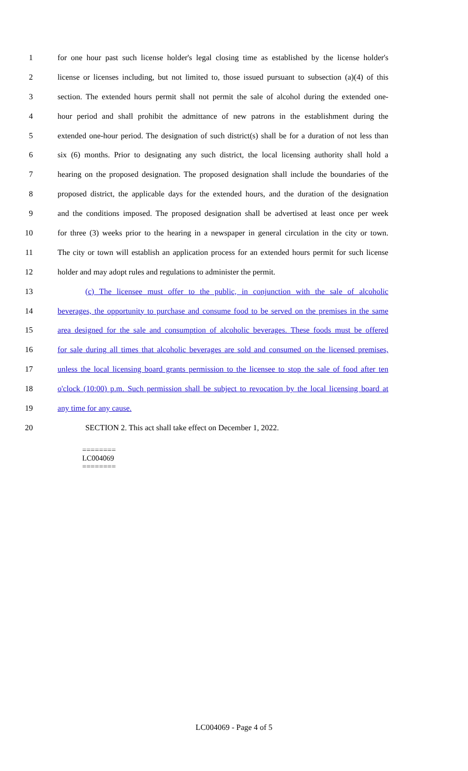1 for one hour past such license holder's legal closing time as established by the license holder's
2 license or licenses including, but not limited to, those issued pursuant to subsection (a)(4) of this
3 section. The extended hours permit shall not permit the sale of alcohol during the extended one-
4 hour period and shall prohibit the admittance of new patrons in the establishment during the
5 extended one-hour period. The designation of such district(s) shall be for a duration of not less than
6 six (6) months. Prior to designating any such district, the local licensing authority shall hold a
7 hearing on the proposed designation. The proposed designation shall include the boundaries of the
8 proposed district, the applicable days for the extended hours, and the duration of the designation
9 and the conditions imposed. The proposed designation shall be advertised at least once per week
10 for three (3) weeks prior to the hearing in a newspaper in general circulation in the city or town.
11 The city or town will establish an application process for an extended hours permit for such license
12 holder and may adopt rules and regulations to administer the permit.
13 (c) The licensee must offer to the public, in conjunction with the sale of alcoholic
14 beverages, the opportunity to purchase and consume food to be served on the premises in the same
15 area designed for the sale and consumption of alcoholic beverages. These foods must be offered
16 for sale during all times that alcoholic beverages are sold and consumed on the licensed premises,
17 unless the local licensing board grants permission to the licensee to stop the sale of food after ten
18 o'clock (10:00) p.m. Such permission shall be subject to revocation by the local licensing board at
19 any time for any cause.
20 SECTION 2. This act shall take effect on December 1, 2022.
========
LC004069
========
LC004069 - Page 4 of 5